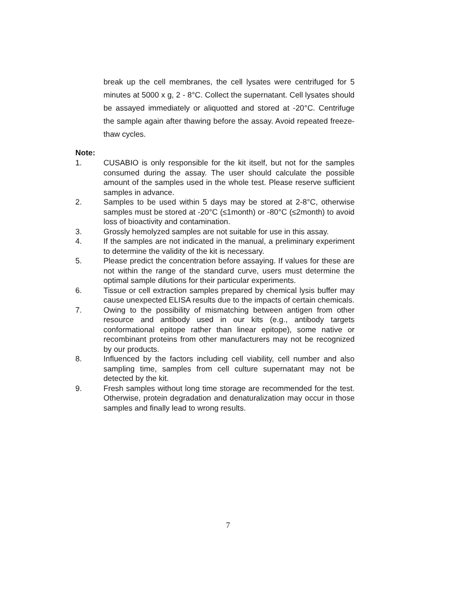break up the cell membranes, the cell lysates were centrifuged for 5 minutes at 5000 x g, 2 - 8°C. Collect the supernatant. Cell lysates should be assayed immediately or aliquotted and stored at -20°C. Centrifuge the sample again after thawing before the assay. Avoid repeated freeze-thaw cycles.
Note:
1. CUSABIO is only responsible for the kit itself, but not for the samples consumed during the assay. The user should calculate the possible amount of the samples used in the whole test. Please reserve sufficient samples in advance.
2. Samples to be used within 5 days may be stored at 2-8°C, otherwise samples must be stored at -20°C (≤1month) or -80°C (≤2month) to avoid loss of bioactivity and contamination.
3. Grossly hemolyzed samples are not suitable for use in this assay.
4. If the samples are not indicated in the manual, a preliminary experiment to determine the validity of the kit is necessary.
5. Please predict the concentration before assaying. If values for these are not within the range of the standard curve, users must determine the optimal sample dilutions for their particular experiments.
6. Tissue or cell extraction samples prepared by chemical lysis buffer may cause unexpected ELISA results due to the impacts of certain chemicals.
7. Owing to the possibility of mismatching between antigen from other resource and antibody used in our kits (e.g., antibody targets conformational epitope rather than linear epitope), some native or recombinant proteins from other manufacturers may not be recognized by our products.
8. Influenced by the factors including cell viability, cell number and also sampling time, samples from cell culture supernatant may not be detected by the kit.
9. Fresh samples without long time storage are recommended for the test. Otherwise, protein degradation and denaturalization may occur in those samples and finally lead to wrong results.
7